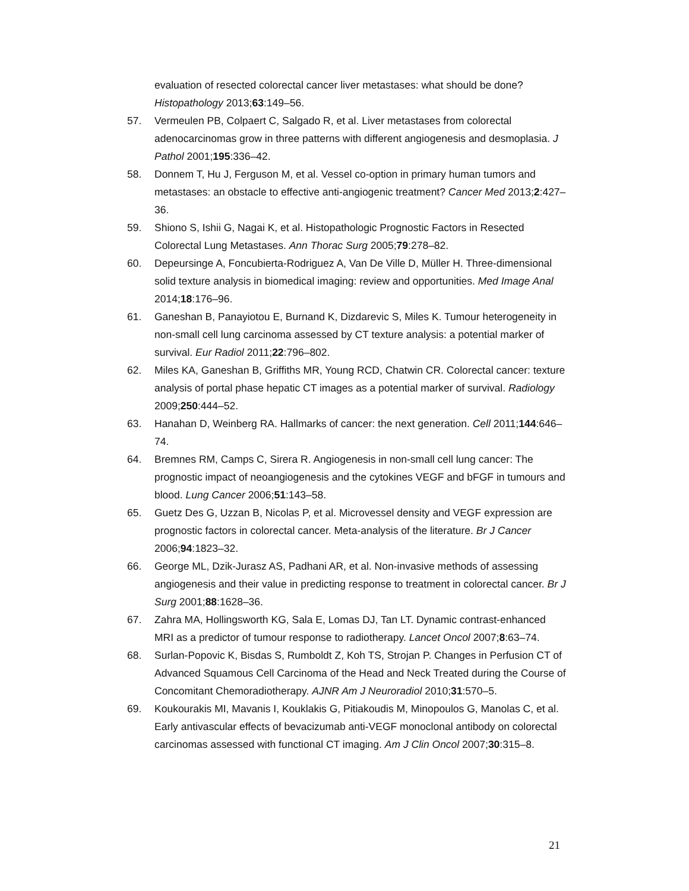evaluation of resected colorectal cancer liver metastases: what should be done? Histopathology 2013;63:149–56.
57. Vermeulen PB, Colpaert C, Salgado R, et al. Liver metastases from colorectal adenocarcinomas grow in three patterns with different angiogenesis and desmoplasia. J Pathol 2001;195:336–42.
58. Donnem T, Hu J, Ferguson M, et al. Vessel co-option in primary human tumors and metastases: an obstacle to effective anti-angiogenic treatment? Cancer Med 2013;2:427–36.
59. Shiono S, Ishii G, Nagai K, et al. Histopathologic Prognostic Factors in Resected Colorectal Lung Metastases. Ann Thorac Surg 2005;79:278–82.
60. Depeursinge A, Foncubierta-Rodriguez A, Van De Ville D, Müller H. Three-dimensional solid texture analysis in biomedical imaging: review and opportunities. Med Image Anal 2014;18:176–96.
61. Ganeshan B, Panayiotou E, Burnand K, Dizdarevic S, Miles K. Tumour heterogeneity in non-small cell lung carcinoma assessed by CT texture analysis: a potential marker of survival. Eur Radiol 2011;22:796–802.
62. Miles KA, Ganeshan B, Griffiths MR, Young RCD, Chatwin CR. Colorectal cancer: texture analysis of portal phase hepatic CT images as a potential marker of survival. Radiology 2009;250:444–52.
63. Hanahan D, Weinberg RA. Hallmarks of cancer: the next generation. Cell 2011;144:646–74.
64. Bremnes RM, Camps C, Sirera R. Angiogenesis in non-small cell lung cancer: The prognostic impact of neoangiogenesis and the cytokines VEGF and bFGF in tumours and blood. Lung Cancer 2006;51:143–58.
65. Guetz Des G, Uzzan B, Nicolas P, et al. Microvessel density and VEGF expression are prognostic factors in colorectal cancer. Meta-analysis of the literature. Br J Cancer 2006;94:1823–32.
66. George ML, Dzik-Jurasz AS, Padhani AR, et al. Non-invasive methods of assessing angiogenesis and their value in predicting response to treatment in colorectal cancer. Br J Surg 2001;88:1628–36.
67. Zahra MA, Hollingsworth KG, Sala E, Lomas DJ, Tan LT. Dynamic contrast-enhanced MRI as a predictor of tumour response to radiotherapy. Lancet Oncol 2007;8:63–74.
68. Surlan-Popovic K, Bisdas S, Rumboldt Z, Koh TS, Strojan P. Changes in Perfusion CT of Advanced Squamous Cell Carcinoma of the Head and Neck Treated during the Course of Concomitant Chemoradiotherapy. AJNR Am J Neuroradiol 2010;31:570–5.
69. Koukourakis MI, Mavanis I, Kouklakis G, Pitiakoudis M, Minopoulos G, Manolas C, et al. Early antivascular effects of bevacizumab anti-VEGF monoclonal antibody on colorectal carcinomas assessed with functional CT imaging. Am J Clin Oncol 2007;30:315–8.
21